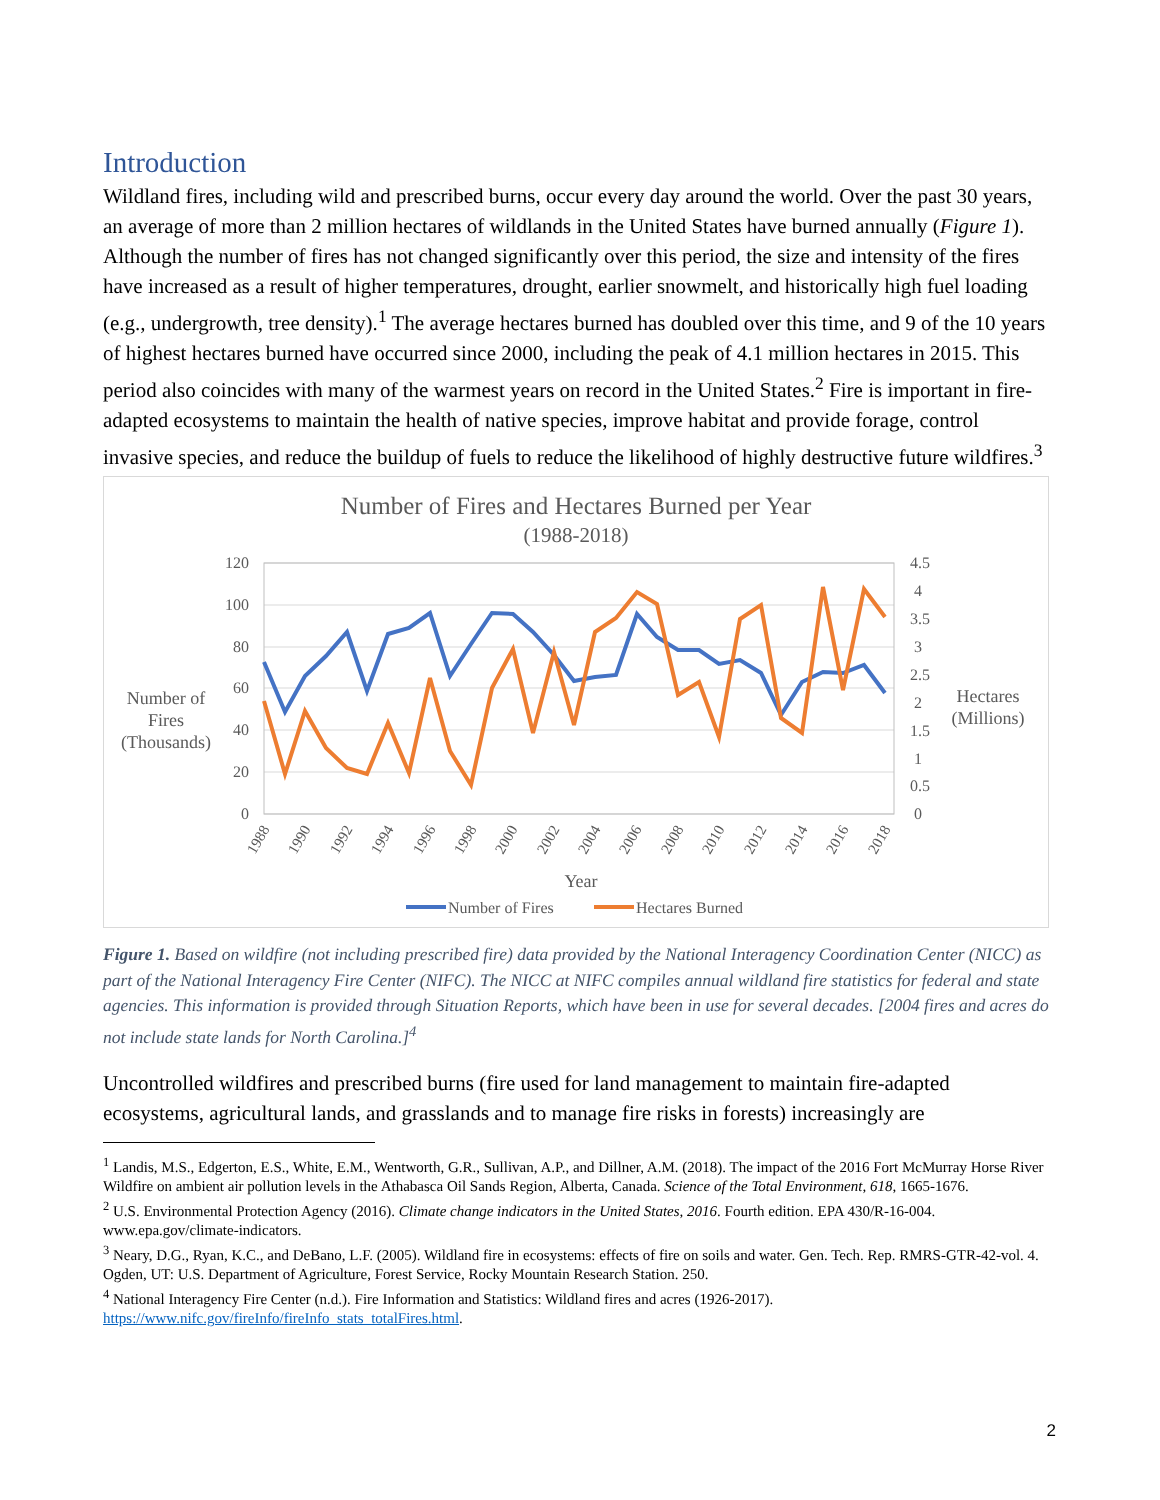Introduction
Wildland fires, including wild and prescribed burns, occur every day around the world. Over the past 30 years, an average of more than 2 million hectares of wildlands in the United States have burned annually (Figure 1). Although the number of fires has not changed significantly over this period, the size and intensity of the fires have increased as a result of higher temperatures, drought, earlier snowmelt, and historically high fuel loading (e.g., undergrowth, tree density).<sup>1</sup> The average hectares burned has doubled over this time, and 9 of the 10 years of highest hectares burned have occurred since 2000, including the peak of 4.1 million hectares in 2015. This period also coincides with many of the warmest years on record in the United States.<sup>2</sup> Fire is important in fire-adapted ecosystems to maintain the health of native species, improve habitat and provide forage, control invasive species, and reduce the buildup of fuels to reduce the likelihood of highly destructive future wildfires.<sup>3</sup>
Number of Fires and Hectares Burned per Year
(1988-2018)
120
100
80
60
40
20
0
4.5
4
3.5
3
2.5
2
1.5
1
0.5
0
Number of
Fires
(Thousands)
Hectares
(Millions)
Year
1988
1990
1992
1994
1996
1998
2000
2002
2004
2006
2008
2010
2012
2014
2016
2018
Number of Fires
Hectares Burned
Figure 1. Based on wildfire (not including prescribed fire) data provided by the National Interagency Coordination Center (NICC) as part of the National Interagency Fire Center (NIFC). The NICC at NIFC compiles annual wildland fire statistics for federal and state agencies. This information is provided through Situation Reports, which have been in use for several decades. [2004 fires and acres do not include state lands for North Carolina.]<sup>4</sup>
Uncontrolled wildfires and prescribed burns (fire used for land management to maintain fire-adapted ecosystems, agricultural lands, and grasslands and to manage fire risks in forests) increasingly are
<sup>1</sup> Landis, M.S., Edgerton, E.S., White, E.M., Wentworth, G.R., Sullivan, A.P., and Dillner, A.M. (2018). The impact of the 2016 Fort McMurray Horse River Wildfire on ambient air pollution levels in the Athabasca Oil Sands Region, Alberta, Canada. Science of the Total Environment, 618, 1665-1676.
<sup>2</sup> U.S. Environmental Protection Agency (2016). Climate change indicators in the United States, 2016. Fourth edition. EPA 430/R-16-004. www.epa.gov/climate-indicators.
<sup>3</sup> Neary, D.G., Ryan, K.C., and DeBano, L.F. (2005). Wildland fire in ecosystems: effects of fire on soils and water. Gen. Tech. Rep. RMRS-GTR-42-vol. 4. Ogden, UT: U.S. Department of Agriculture, Forest Service, Rocky Mountain Research Station. 250.
<sup>4</sup> National Interagency Fire Center (n.d.). Fire Information and Statistics: Wildland fires and acres (1926-2017). https://www.nifc.gov/fireInfo/fireInfo_stats_totalFires.html.
2